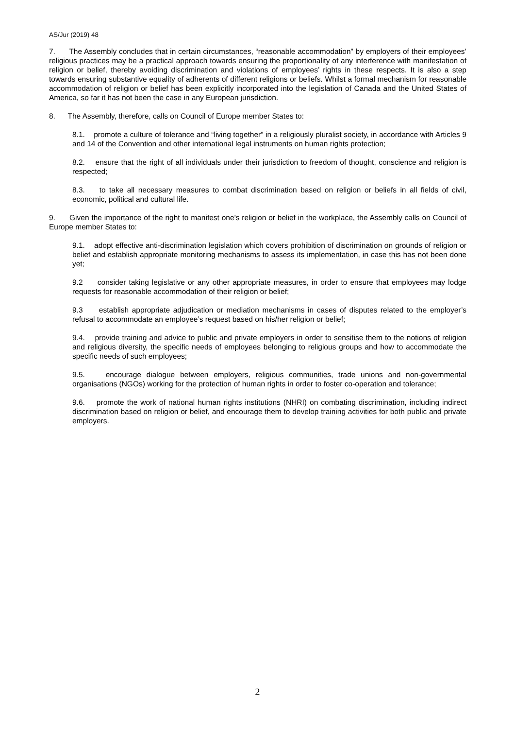AS/Jur (2019) 48
7. The Assembly concludes that in certain circumstances, “reasonable accommodation” by employers of their employees’ religious practices may be a practical approach towards ensuring the proportionality of any interference with manifestation of religion or belief, thereby avoiding discrimination and violations of employees’ rights in these respects. It is also a step towards ensuring substantive equality of adherents of different religions or beliefs. Whilst a formal mechanism for reasonable accommodation of religion or belief has been explicitly incorporated into the legislation of Canada and the United States of America, so far it has not been the case in any European jurisdiction.
8. The Assembly, therefore, calls on Council of Europe member States to:
8.1. promote a culture of tolerance and “living together” in a religiously pluralist society, in accordance with Articles 9 and 14 of the Convention and other international legal instruments on human rights protection;
8.2. ensure that the right of all individuals under their jurisdiction to freedom of thought, conscience and religion is respected;
8.3. to take all necessary measures to combat discrimination based on religion or beliefs in all fields of civil, economic, political and cultural life.
9. Given the importance of the right to manifest one’s religion or belief in the workplace, the Assembly calls on Council of Europe member States to:
9.1. adopt effective anti-discrimination legislation which covers prohibition of discrimination on grounds of religion or belief and establish appropriate monitoring mechanisms to assess its implementation, in case this has not been done yet;
9.2 consider taking legislative or any other appropriate measures, in order to ensure that employees may lodge requests for reasonable accommodation of their religion or belief;
9.3 establish appropriate adjudication or mediation mechanisms in cases of disputes related to the employer’s refusal to accommodate an employee’s request based on his/her religion or belief;
9.4. provide training and advice to public and private employers in order to sensitise them to the notions of religion and religious diversity, the specific needs of employees belonging to religious groups and how to accommodate the specific needs of such employees;
9.5. encourage dialogue between employers, religious communities, trade unions and non-governmental organisations (NGOs) working for the protection of human rights in order to foster co-operation and tolerance;
9.6. promote the work of national human rights institutions (NHRI) on combating discrimination, including indirect discrimination based on religion or belief, and encourage them to develop training activities for both public and private employers.
2